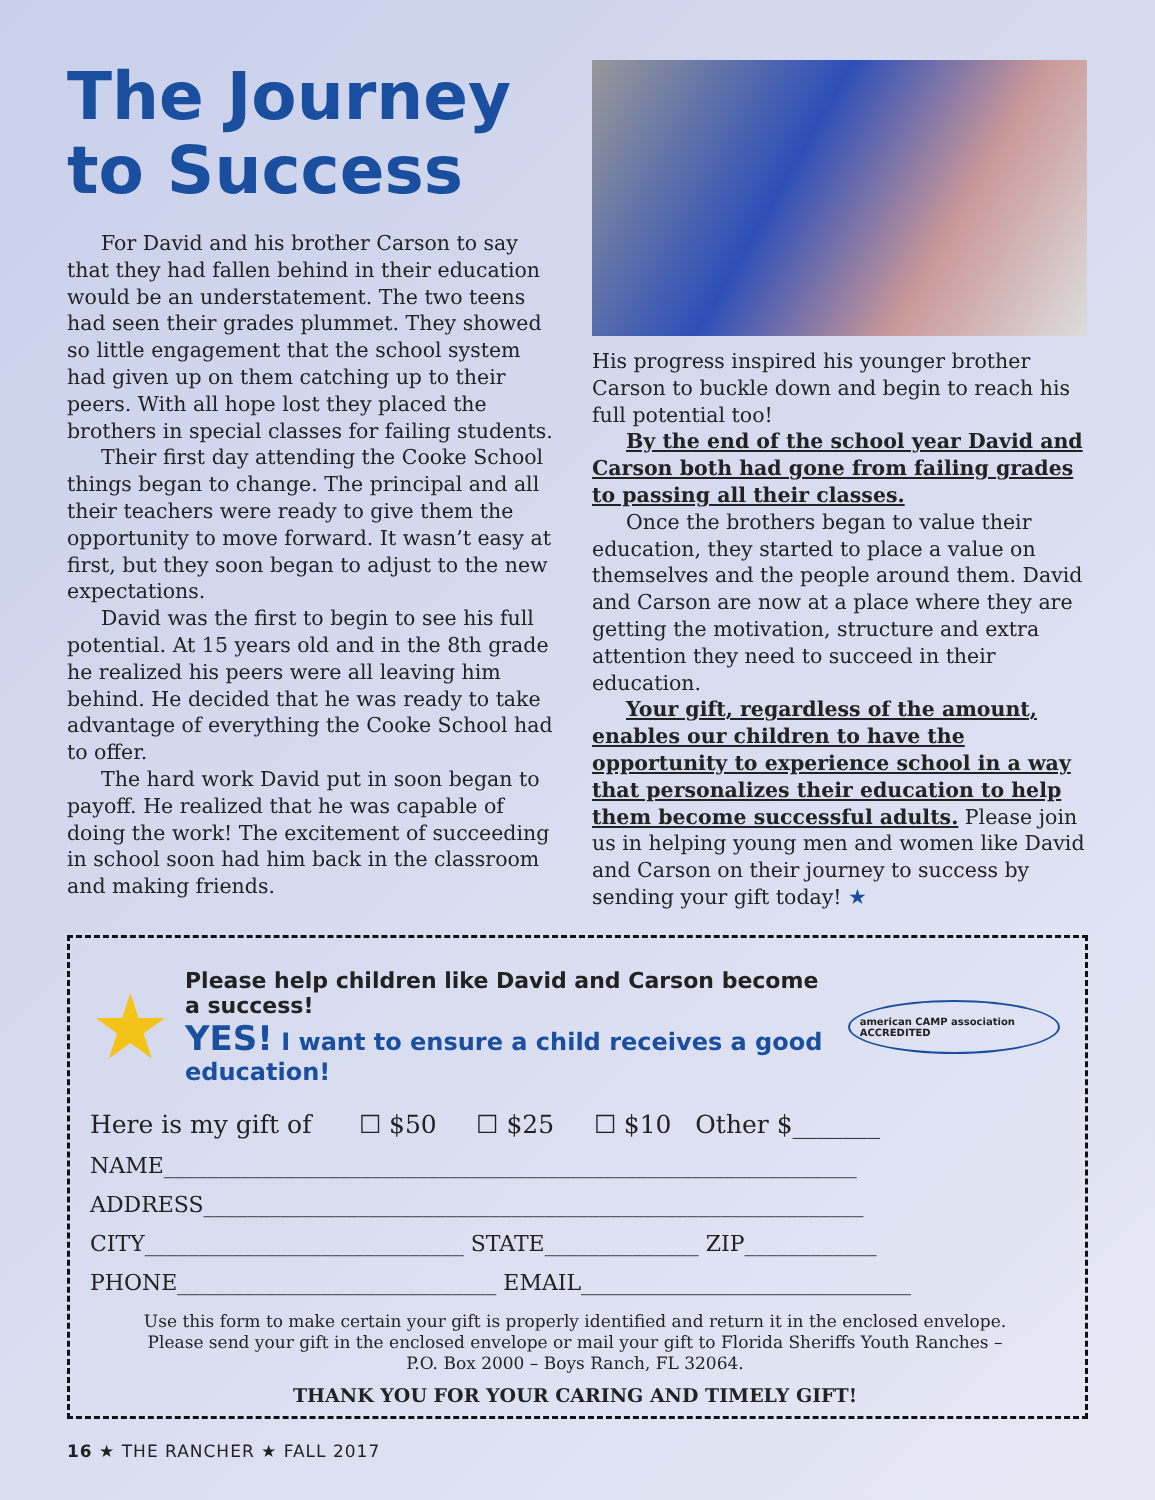The Journey to Success
For David and his brother Carson to say that they had fallen behind in their education would be an understatement. The two teens had seen their grades plummet. They showed so little engagement that the school system had given up on them catching up to their peers. With all hope lost they placed the brothers in special classes for failing students.
Their first day attending the Cooke School things began to change. The principal and all their teachers were ready to give them the opportunity to move forward. It wasn’t easy at first, but they soon began to adjust to the new expectations.
David was the first to begin to see his full potential. At 15 years old and in the 8th grade he realized his peers were all leaving him behind. He decided that he was ready to take advantage of everything the Cooke School had to offer.
The hard work David put in soon began to payoff. He realized that he was capable of doing the work! The excitement of succeeding in school soon had him back in the classroom and making friends.
His progress inspired his younger brother Carson to buckle down and begin to reach his full potential too!
By the end of the school year David and Carson both had gone from failing grades to passing all their classes.
Once the brothers began to value their education, they started to place a value on themselves and the people around them. David and Carson are now at a place where they are getting the motivation, structure and extra attention they need to succeed in their education.
Your gift, regardless of the amount, enables our children to have the opportunity to experience school in a way that personalizes their education to help them become successful adults. Please join us in helping young men and women like David and Carson on their journey to success by sending your gift today! ★
★
Please help children like David and Carson become a success!
YES! I want to ensure a child receives a good education!
american CAMP association ACCREDITED
Here is my gift of ☐ $50 ☐ $25 ☐ $10 Other $_______
NAME_______________________________________________________________
ADDRESS____________________________________________________________
CITY_____________________________ STATE______________ ZIP____________
PHONE_____________________________ EMAIL______________________________
Use this form to make certain your gift is properly identified and return it in the enclosed envelope.
Please send your gift in the enclosed envelope or mail your gift to Florida Sheriffs Youth Ranches –
P.O. Box 2000 – Boys Ranch, FL 32064.
THANK YOU FOR YOUR CARING AND TIMELY GIFT!
16 ★ THE RANCHER ★ FALL 2017